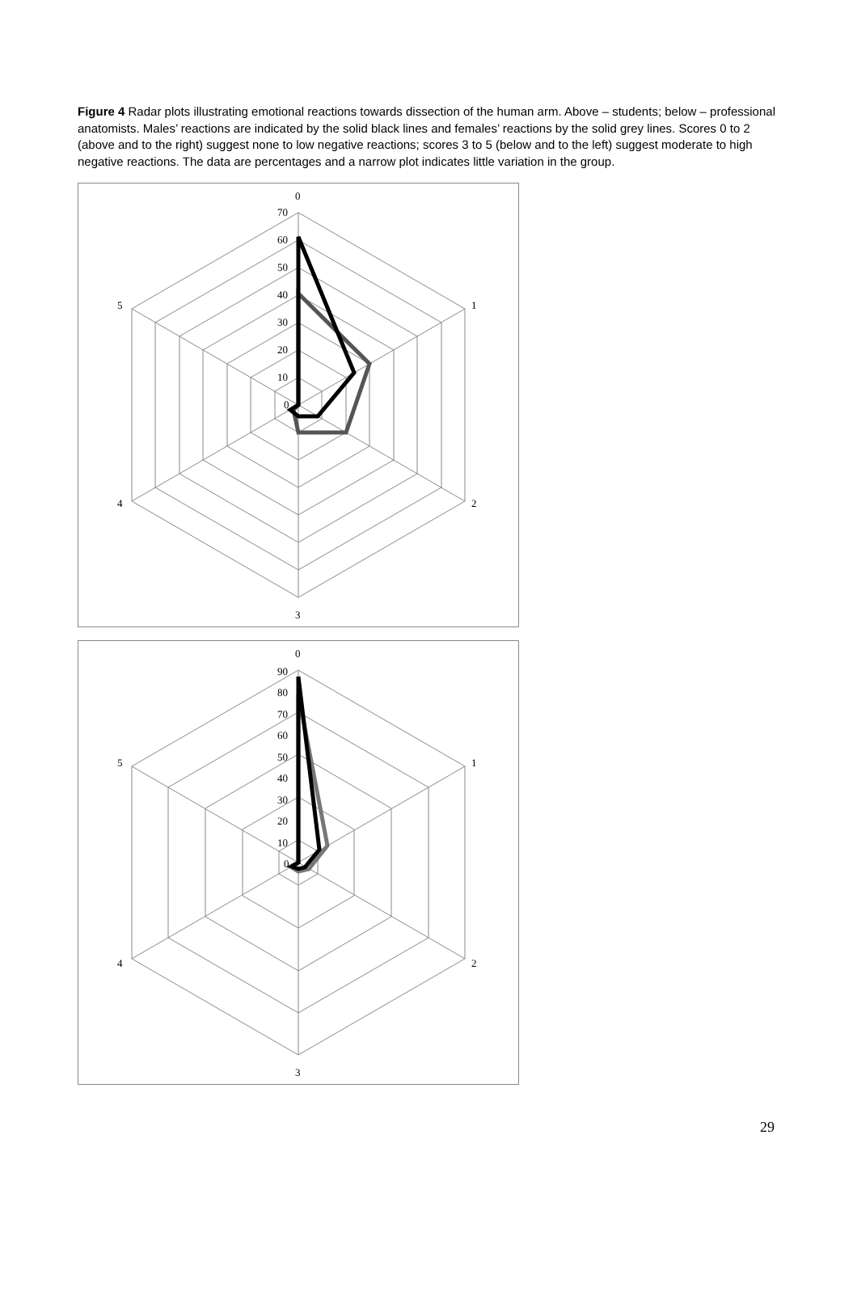Figure 4 Radar plots illustrating emotional reactions towards dissection of the human arm. Above – students; below – professional anatomists. Males’ reactions are indicated by the solid black lines and females’ reactions by the solid grey lines. Scores 0 to 2 (above and to the right) suggest none to low negative reactions; scores 3 to 5 (below and to the left) suggest moderate to high negative reactions. The data are percentages and a narrow plot indicates little variation in the group.
0
1
2
3
4
5
70
60
50
40
30
20
10
0
0
1
2
3
4
5
90
80
70
60
50
40
30
20
10
0
29